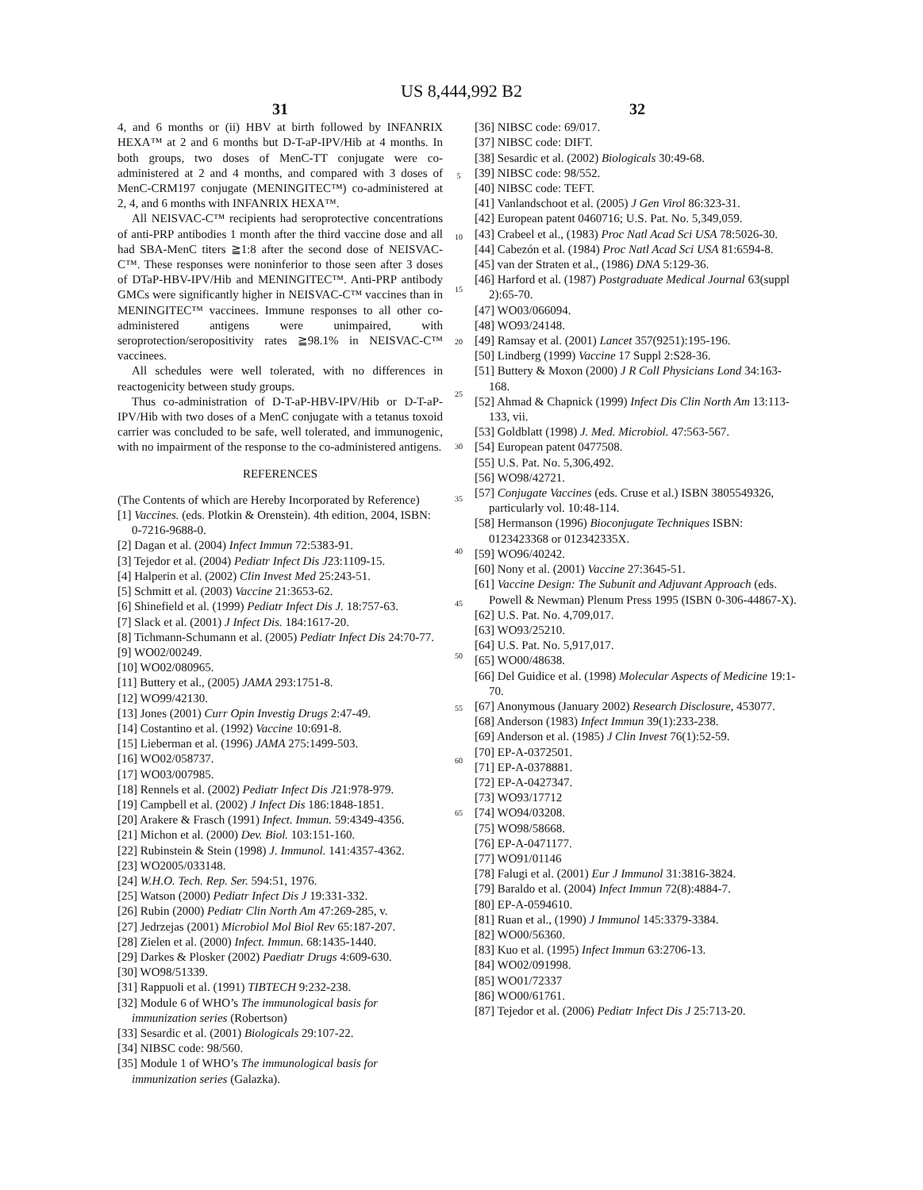US 8,444,992 B2
31
4, and 6 months or (ii) HBV at birth followed by INFANRIX HEXA™ at 2 and 6 months but D-T-aP-IPV/Hib at 4 months. In both groups, two doses of MenC-TT conjugate were co-administered at 2 and 4 months, and compared with 3 doses of MenC-CRM197 conjugate (MENINGITEC™) co-administered at 2, 4, and 6 months with INFANRIX HEXA™.
All NEISVAC-C™ recipients had seroprotective concentrations of anti-PRP antibodies 1 month after the third vaccine dose and all had SBA-MenC titers ≧1:8 after the second dose of NEISVAC-C™. These responses were noninferior to those seen after 3 doses of DTaP-HBV-IPV/Hib and MENINGITEC™. Anti-PRP antibody GMCs were significantly higher in NEISVAC-C™ vaccines than in MENINGITEC™ vaccinees. Immune responses to all other co-administered antigens were unimpaired, with seroprotection/seropositivity rates ≧98.1% in NEISVAC-C™ vaccinees.
All schedules were well tolerated, with no differences in reactogenicity between study groups.
Thus co-administration of D-T-aP-HBV-IPV/Hib or D-T-aP-IPV/Hib with two doses of a MenC conjugate with a tetanus toxoid carrier was concluded to be safe, well tolerated, and immunogenic, with no impairment of the response to the co-administered antigens.
REFERENCES
(The Contents of which are Hereby Incorporated by Reference)
[1] Vaccines. (eds. Plotkin & Orenstein). 4th edition, 2004, ISBN: 0-7216-9688-0.
[2] Dagan et al. (2004) Infect Immun 72:5383-91.
[3] Tejedor et al. (2004) Pediatr Infect Dis J23:1109-15.
[4] Halperin et al. (2002) Clin Invest Med 25:243-51.
[5] Schmitt et al. (2003) Vaccine 21:3653-62.
[6] Shinefield et al. (1999) Pediatr Infect Dis J. 18:757-63.
[7] Slack et al. (2001) J Infect Dis. 184:1617-20.
[8] Tichmann-Schumann et al. (2005) Pediatr Infect Dis 24:70-77.
[9] WO02/00249.
[10] WO02/080965.
[11] Buttery et al., (2005) JAMA 293:1751-8.
[12] WO99/42130.
[13] Jones (2001) Curr Opin Investig Drugs 2:47-49.
[14] Costantino et al. (1992) Vaccine 10:691-8.
[15] Lieberman et al. (1996) JAMA 275:1499-503.
[16] WO02/058737.
[17] WO03/007985.
[18] Rennels et al. (2002) Pediatr Infect Dis J21:978-979.
[19] Campbell et al. (2002) J Infect Dis 186:1848-1851.
[20] Arakere & Frasch (1991) Infect. Immun. 59:4349-4356.
[21] Michon et al. (2000) Dev. Biol. 103:151-160.
[22] Rubinstein & Stein (1998) J. Immunol. 141:4357-4362.
[23] WO2005/033148.
[24] W.H.O. Tech. Rep. Ser. 594:51, 1976.
[25] Watson (2000) Pediatr Infect Dis J 19:331-332.
[26] Rubin (2000) Pediatr Clin North Am 47:269-285, v.
[27] Jedrzejas (2001) Microbiol Mol Biol Rev 65:187-207.
[28] Zielen et al. (2000) Infect. Immun. 68:1435-1440.
[29] Darkes & Plosker (2002) Paediatr Drugs 4:609-630.
[30] WO98/51339.
[31] Rappuoli et al. (1991) TIBTECH 9:232-238.
[32] Module 6 of WHO’s The immunological basis for immunization series (Robertson)
[33] Sesardic et al. (2001) Biologicals 29:107-22.
[34] NIBSC code: 98/560.
[35] Module 1 of WHO’s The immunological basis for immunization series (Galazka).
5
10
15
20
25
30
35
40
45
50
55
60
65
32
[36] NIBSC code: 69/017.
[37] NIBSC code: DIFT.
[38] Sesardic et al. (2002) Biologicals 30:49-68.
[39] NIBSC code: 98/552.
[40] NIBSC code: TEFT.
[41] Vanlandschoot et al. (2005) J Gen Virol 86:323-31.
[42] European patent 0460716; U.S. Pat. No. 5,349,059.
[43] Crabeel et al., (1983) Proc Natl Acad Sci USA 78:5026-30.
[44] Cabezón et al. (1984) Proc Natl Acad Sci USA 81:6594-8.
[45] van der Straten et al., (1986) DNA 5:129-36.
[46] Harford et al. (1987) Postgraduate Medical Journal 63(suppl 2):65-70.
[47] WO03/066094.
[48] WO93/24148.
[49] Ramsay et al. (2001) Lancet 357(9251):195-196.
[50] Lindberg (1999) Vaccine 17 Suppl 2:S28-36.
[51] Buttery & Moxon (2000) J R Coll Physicians Lond 34:163-168.
[52] Ahmad & Chapnick (1999) Infect Dis Clin North Am 13:113-133, vii.
[53] Goldblatt (1998) J. Med. Microbiol. 47:563-567.
[54] European patent 0477508.
[55] U.S. Pat. No. 5,306,492.
[56] WO98/42721.
[57] Conjugate Vaccines (eds. Cruse et al.) ISBN 3805549326, particularly vol. 10:48-114.
[58] Hermanson (1996) Bioconjugate Techniques ISBN: 0123423368 or 012342335X.
[59] WO96/40242.
[60] Nony et al. (2001) Vaccine 27:3645-51.
[61] Vaccine Design: The Subunit and Adjuvant Approach (eds. Powell & Newman) Plenum Press 1995 (ISBN 0-306-44867-X).
[62] U.S. Pat. No. 4,709,017.
[63] WO93/25210.
[64] U.S. Pat. No. 5,917,017.
[65] WO00/48638.
[66] Del Guidice et al. (1998) Molecular Aspects of Medicine 19:1-70.
[67] Anonymous (January 2002) Research Disclosure, 453077.
[68] Anderson (1983) Infect Immun 39(1):233-238.
[69] Anderson et al. (1985) J Clin Invest 76(1):52-59.
[70] EP-A-0372501.
[71] EP-A-0378881.
[72] EP-A-0427347.
[73] WO93/17712
[74] WO94/03208.
[75] WO98/58668.
[76] EP-A-0471177.
[77] WO91/01146
[78] Falugi et al. (2001) Eur J Immunol 31:3816-3824.
[79] Baraldo et al. (2004) Infect Immun 72(8):4884-7.
[80] EP-A-0594610.
[81] Ruan et al., (1990) J Immunol 145:3379-3384.
[82] WO00/56360.
[83] Kuo et al. (1995) Infect Immun 63:2706-13.
[84] WO02/091998.
[85] WO01/72337
[86] WO00/61761.
[87] Tejedor et al. (2006) Pediatr Infect Dis J 25:713-20.